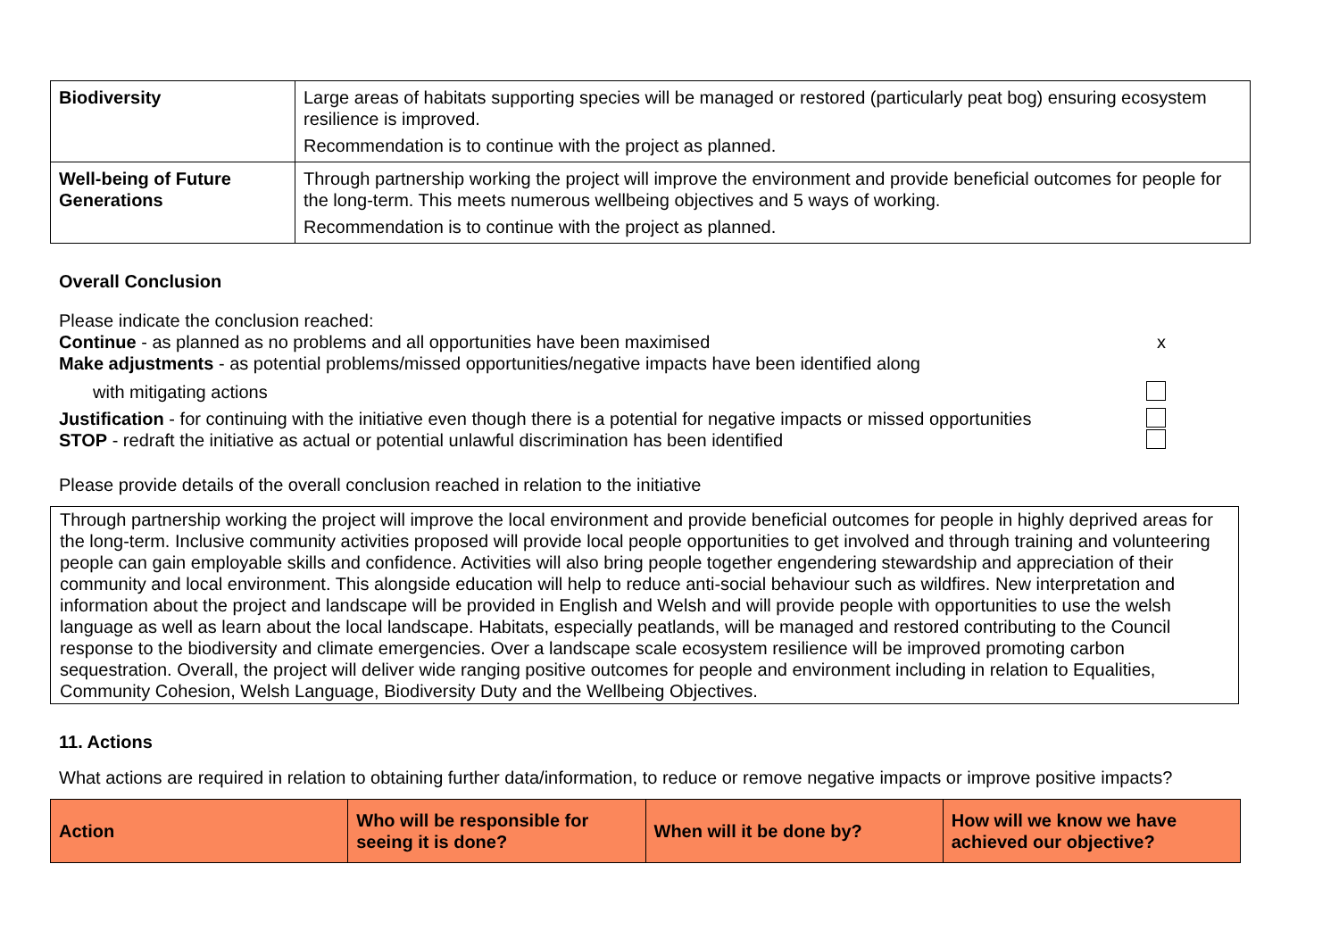| Biodiversity | Large areas of habitats supporting species will be managed or restored (particularly peat bog) ensuring ecosystem resilience is improved. Recommendation is to continue with the project as planned. |
| Well-being of Future Generations | Through partnership working the project will improve the environment and provide beneficial outcomes for people for the long-term. This meets numerous wellbeing objectives and 5 ways of working. Recommendation is to continue with the project as planned. |
Overall Conclusion
Please indicate the conclusion reached:
Continue - as planned as no problems and all opportunities have been maximised x
Make adjustments - as potential problems/missed opportunities/negative impacts have been identified along
with mitigating actions
Justification - for continuing with the initiative even though there is a potential for negative impacts or missed opportunities
STOP - redraft the initiative as actual or potential unlawful discrimination has been identified
Please provide details of the overall conclusion reached in relation to the initiative
Through partnership working the project will improve the local environment and provide beneficial outcomes for people in highly deprived areas for the long-term. Inclusive community activities proposed will provide local people opportunities to get involved and through training and volunteering people can gain employable skills and confidence. Activities will also bring people together engendering stewardship and appreciation of their community and local environment. This alongside education will help to reduce anti-social behaviour such as wildfires. New interpretation and information about the project and landscape will be provided in English and Welsh and will provide people with opportunities to use the welsh language as well as learn about the local landscape. Habitats, especially peatlands, will be managed and restored contributing to the Council response to the biodiversity and climate emergencies. Over a landscape scale ecosystem resilience will be improved promoting carbon sequestration. Overall, the project will deliver wide ranging positive outcomes for people and environment including in relation to Equalities, Community Cohesion, Welsh Language, Biodiversity Duty and the Wellbeing Objectives.
11. Actions
What actions are required in relation to obtaining further data/information, to reduce or remove negative impacts or improve positive impacts?
| Action | Who will be responsible for seeing it is done? | When will it be done by? | How will we know we have achieved our objective? |
| --- | --- | --- | --- |